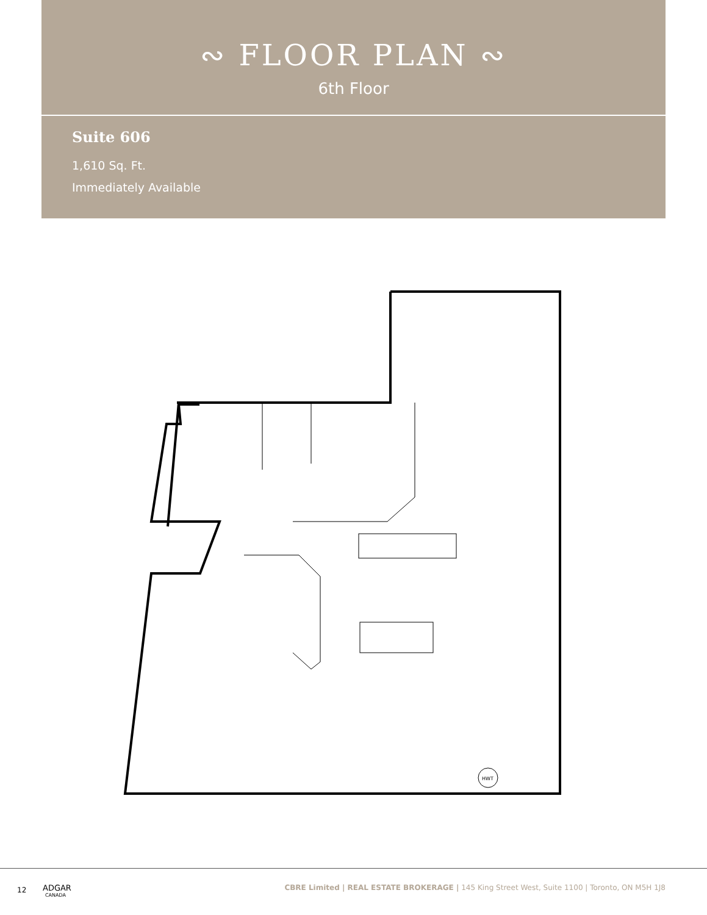∾ FLOOR PLAN ∾
6th Floor
Suite 606
1,610 Sq. Ft.
Immediately Available
HWT
12 ADGAR
CANADA CBRE Limited | REAL ESTATE BROKERAGE | 145 King Street West, Suite 1100 | Toronto, ON M5H 1J8